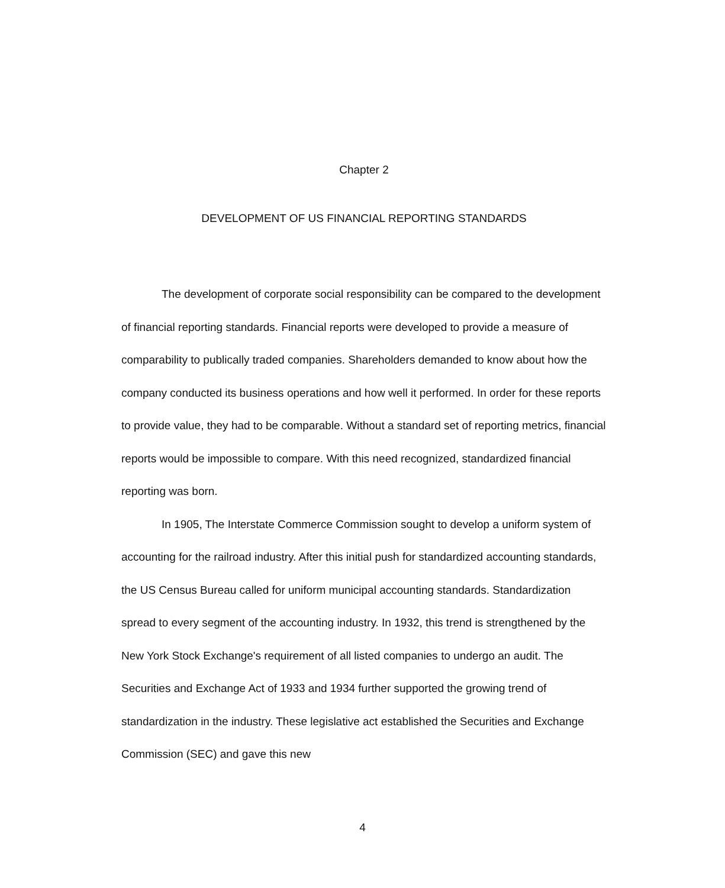Chapter 2
DEVELOPMENT OF US FINANCIAL REPORTING STANDARDS
The development of corporate social responsibility can be compared to the development of financial reporting standards. Financial reports were developed to provide a measure of comparability to publically traded companies. Shareholders demanded to know about how the company conducted its business operations and how well it performed. In order for these reports to provide value, they had to be comparable. Without a standard set of reporting metrics, financial reports would be impossible to compare. With this need recognized, standardized financial reporting was born.
In 1905, The Interstate Commerce Commission sought to develop a uniform system of accounting for the railroad industry. After this initial push for standardized accounting standards, the US Census Bureau called for uniform municipal accounting standards. Standardization spread to every segment of the accounting industry. In 1932, this trend is strengthened by the New York Stock Exchange's requirement of all listed companies to undergo an audit. The Securities and Exchange Act of 1933 and 1934 further supported the growing trend of standardization in the industry. These legislative act established the Securities and Exchange Commission (SEC) and gave this new
4